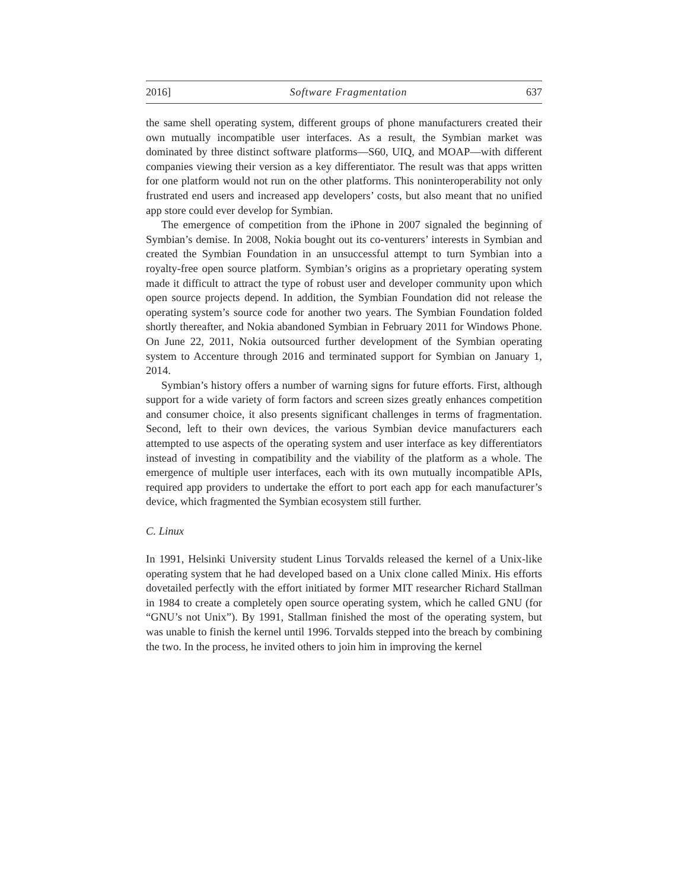2016] Software Fragmentation 637
the same shell operating system, different groups of phone manufacturers created their own mutually incompatible user interfaces. As a result, the Symbian market was dominated by three distinct software platforms—S60, UIQ, and MOAP—with different companies viewing their version as a key differentiator. The result was that apps written for one platform would not run on the other platforms. This noninteroperability not only frustrated end users and increased app developers’ costs, but also meant that no unified app store could ever develop for Symbian.
The emergence of competition from the iPhone in 2007 signaled the beginning of Symbian’s demise. In 2008, Nokia bought out its co-venturers’ interests in Symbian and created the Symbian Foundation in an unsuccessful attempt to turn Symbian into a royalty-free open source platform. Symbian’s origins as a proprietary operating system made it difficult to attract the type of robust user and developer community upon which open source projects depend. In addition, the Symbian Foundation did not release the operating system’s source code for another two years. The Symbian Foundation folded shortly thereafter, and Nokia abandoned Symbian in February 2011 for Windows Phone. On June 22, 2011, Nokia outsourced further development of the Symbian operating system to Accenture through 2016 and terminated support for Symbian on January 1, 2014.
Symbian’s history offers a number of warning signs for future efforts. First, although support for a wide variety of form factors and screen sizes greatly enhances competition and consumer choice, it also presents significant challenges in terms of fragmentation. Second, left to their own devices, the various Symbian device manufacturers each attempted to use aspects of the operating system and user interface as key differentiators instead of investing in compatibility and the viability of the platform as a whole. The emergence of multiple user interfaces, each with its own mutually incompatible APIs, required app providers to undertake the effort to port each app for each manufacturer’s device, which fragmented the Symbian ecosystem still further.
C. Linux
In 1991, Helsinki University student Linus Torvalds released the kernel of a Unix-like operating system that he had developed based on a Unix clone called Minix. His efforts dovetailed perfectly with the effort initiated by former MIT researcher Richard Stallman in 1984 to create a completely open source operating system, which he called GNU (for “GNU’s not Unix”). By 1991, Stallman finished the most of the operating system, but was unable to finish the kernel until 1996. Torvalds stepped into the breach by combining the two. In the process, he invited others to join him in improving the kernel